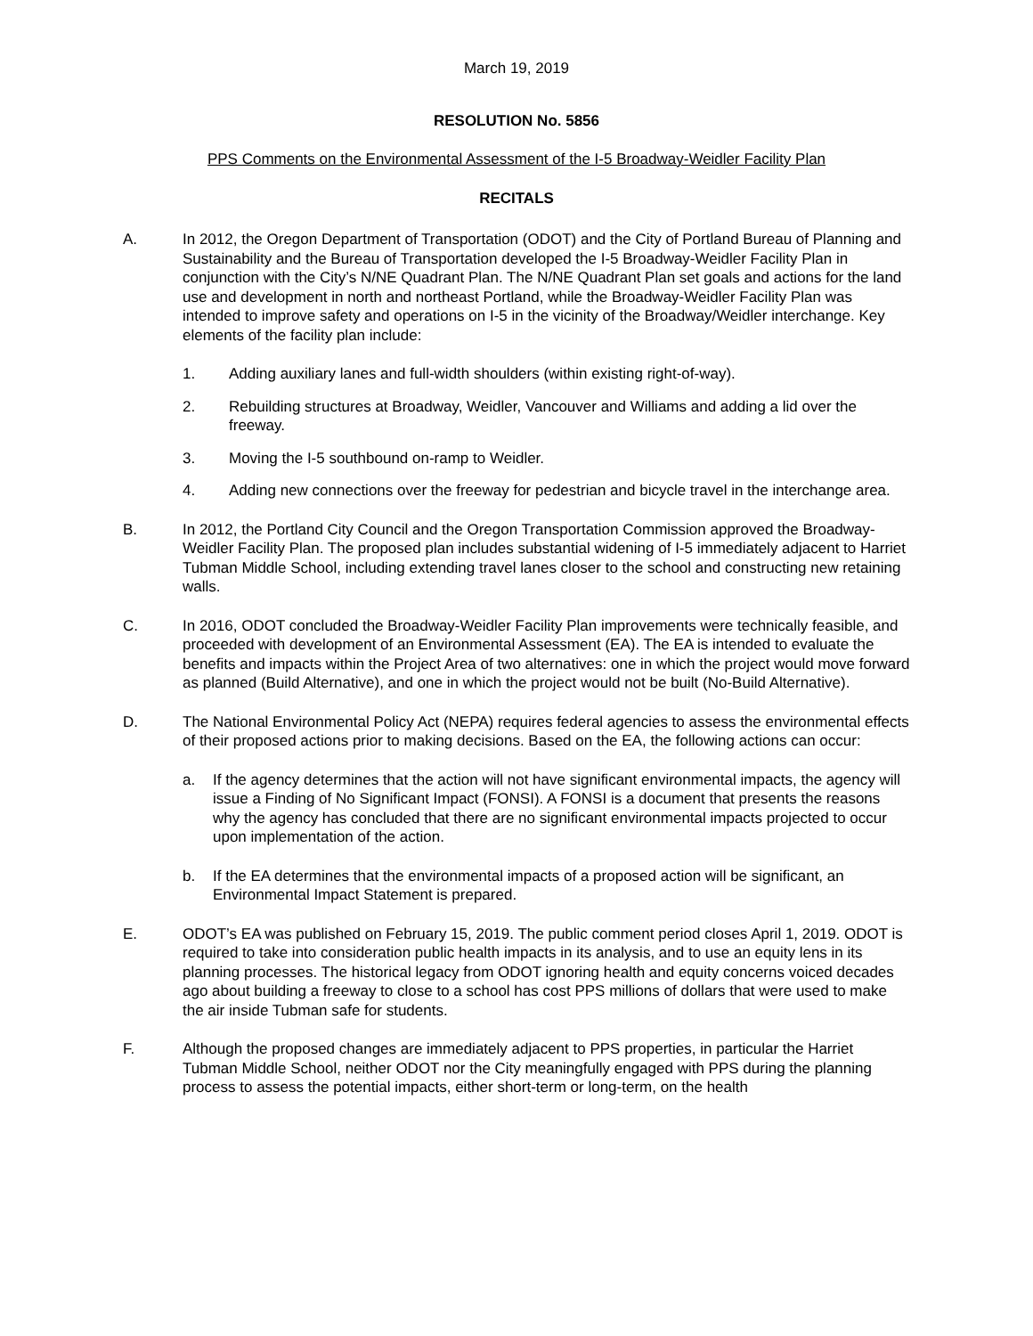March 19, 2019
RESOLUTION No. 5856
PPS Comments on the Environmental Assessment of the I-5 Broadway-Weidler Facility Plan
RECITALS
A. In 2012, the Oregon Department of Transportation (ODOT) and the City of Portland Bureau of Planning and Sustainability and the Bureau of Transportation developed the I-5 Broadway-Weidler Facility Plan in conjunction with the City’s N/NE Quadrant Plan. The N/NE Quadrant Plan set goals and actions for the land use and development in north and northeast Portland, while the Broadway-Weidler Facility Plan was intended to improve safety and operations on I-5 in the vicinity of the Broadway/Weidler interchange. Key elements of the facility plan include:
1. Adding auxiliary lanes and full-width shoulders (within existing right-of-way).
2. Rebuilding structures at Broadway, Weidler, Vancouver and Williams and adding a lid over the freeway.
3. Moving the I-5 southbound on-ramp to Weidler.
4. Adding new connections over the freeway for pedestrian and bicycle travel in the interchange area.
B. In 2012, the Portland City Council and the Oregon Transportation Commission approved the Broadway-Weidler Facility Plan. The proposed plan includes substantial widening of I-5 immediately adjacent to Harriet Tubman Middle School, including extending travel lanes closer to the school and constructing new retaining walls.
C. In 2016, ODOT concluded the Broadway-Weidler Facility Plan improvements were technically feasible, and proceeded with development of an Environmental Assessment (EA). The EA is intended to evaluate the benefits and impacts within the Project Area of two alternatives: one in which the project would move forward as planned (Build Alternative), and one in which the project would not be built (No-Build Alternative).
D. The National Environmental Policy Act (NEPA) requires federal agencies to assess the environmental effects of their proposed actions prior to making decisions. Based on the EA, the following actions can occur:
a. If the agency determines that the action will not have significant environmental impacts, the agency will issue a Finding of No Significant Impact (FONSI). A FONSI is a document that presents the reasons why the agency has concluded that there are no significant environmental impacts projected to occur upon implementation of the action.
b. If the EA determines that the environmental impacts of a proposed action will be significant, an Environmental Impact Statement is prepared.
E. ODOT’s EA was published on February 15, 2019. The public comment period closes April 1, 2019. ODOT is required to take into consideration public health impacts in its analysis, and to use an equity lens in its planning processes. The historical legacy from ODOT ignoring health and equity concerns voiced decades ago about building a freeway to close to a school has cost PPS millions of dollars that were used to make the air inside Tubman safe for students.
F. Although the proposed changes are immediately adjacent to PPS properties, in particular the Harriet Tubman Middle School, neither ODOT nor the City meaningfully engaged with PPS during the planning process to assess the potential impacts, either short-term or long-term, on the health